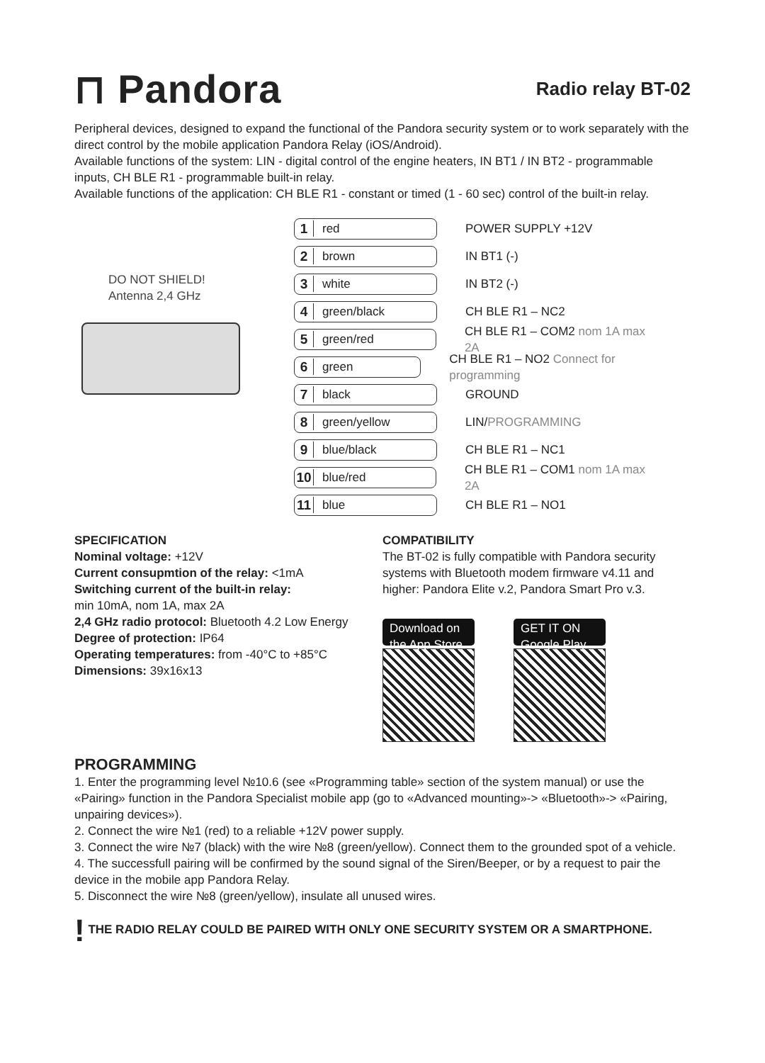⊓ Pandora
Radio relay BT-02
Peripheral devices, designed to expand the functional of the Pandora security system or to work separately with the direct control by the mobile application Pandora Relay (iOS/Android).
Available functions of the system: LIN - digital control of the engine heaters, IN BT1 / IN BT2 - programmable inputs, CH BLE R1 - programmable built-in relay.
Available functions of the application: CH BLE R1 - constant or timed (1 - 60 sec) control of the built-in relay.
DO NOT SHIELD!
Antenna 2,4 GHz
1 red
POWER SUPPLY +12V
2 brown
IN BT1 (-)
3 white
IN BT2 (-)
4 green/black
CH BLE R1 – NC2
5 green/red
CH BLE R1 – COM2 nom 1A max 2A
6 green
CH BLE R1 – NO2 Connect for programming
7 black
GROUND
8 green/yellow
LIN/PROGRAMMING
9 blue/black
CH BLE R1 – NC1
10 blue/red
CH BLE R1 – COM1 nom 1A max 2A
11 blue
CH BLE R1 – NO1
SPECIFICATION
Nominal voltage: +12V
Current consupmtion of the relay: <1mA
Switching current of the built-in relay:
min 10mA, nom 1A, max 2A
2,4 GHz radio protocol: Bluetooth 4.2 Low Energy
Degree of protection: IP64
Operating temperatures: from -40°C to +85°C
Dimensions: 39x16x13
COMPATIBILITY
The BT-02 is fully compatible with Pandora security systems with Bluetooth modem firmware v4.11 and higher: Pandora Elite v.2, Pandora Smart Pro v.3.
Download on the App Store
GET IT ON Google Play
PROGRAMMING
1. Enter the programming level №10.6 (see «Programming table» section of the system manual) or use the «Pairing» function in the Pandora Specialist mobile app (go to «Advanced mounting»-> «Bluetooth»-> «Pairing, unpairing devices»).
2. Connect the wire №1 (red) to a reliable +12V power supply.
3. Connect the wire №7 (black) with the wire №8 (green/yellow). Connect them to the grounded spot of a vehicle.
4. The successfull pairing will be confirmed by the sound signal of the Siren/Beeper, or by a request to pair the device in the mobile app Pandora Relay.
5. Disconnect the wire №8 (green/yellow), insulate all unused wires.
! THE RADIO RELAY COULD BE PAIRED WITH ONLY ONE SECURITY SYSTEM OR A SMARTPHONE.